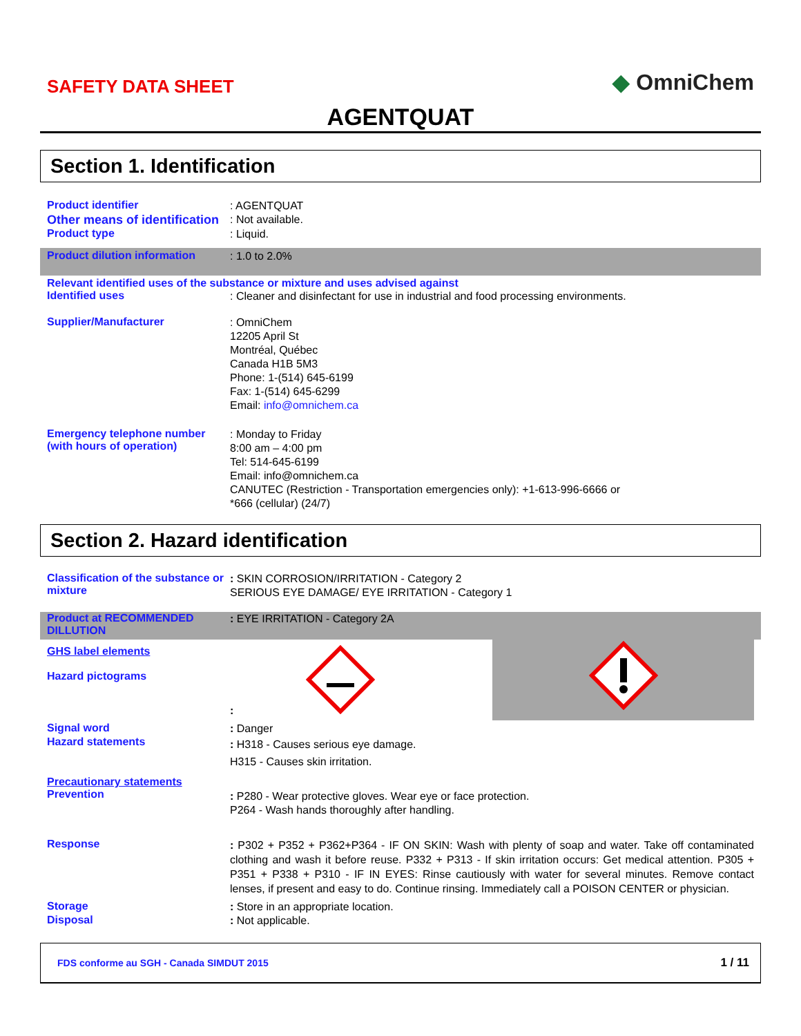SAFETY DATA SHEET ◆ OmniChem
AGENTQUAT
Section 1. Identification
Product identifier
: AGENTQUAT
Other means of identification
: Not available.
Product type
: Liquid.
Product dilution information
: 1.0 to 2.0%
Relevant identified uses of the substance or mixture and uses advised against
Identified uses
: Cleaner and disinfectant for use in industrial and food processing environments.
Supplier/Manufacturer
: OmniChem
12205 April St
Montréal, Québec
Canada H1B 5M3
Phone: 1-(514) 645-6199
Fax: 1-(514) 645-6299
Email: info@omnichem.ca
Emergency telephone number (with hours of operation)
: Monday to Friday
8:00 am – 4:00 pm
Tel: 514-645-6199
Email: info@omnichem.ca
CANUTEC (Restriction - Transportation emergencies only): +1-613-996-6666 or
*666 (cellular) (24/7)
Section 2. Hazard identification
Classification of the substance or mixture
: SKIN CORROSION/IRRITATION - Category 2
SERIOUS EYE DAMAGE/ EYE IRRITATION - Category 1
Product at RECOMMENDED DILLUTION
: EYE IRRITATION - Category 2A
GHS label elements
Hazard pictograms
:
Signal word
: Danger
Hazard statements
: H318 - Causes serious eye damage.
H315 - Causes skin irritation.
Precautionary statements
Prevention
: P280 - Wear protective gloves. Wear eye or face protection.
P264 - Wash hands thoroughly after handling.
Response
: P302 + P352 + P362+P364 - IF ON SKIN: Wash with plenty of soap and water. Take off contaminated clothing and wash it before reuse. P332 + P313 - If skin irritation occurs: Get medical attention. P305 + P351 + P338 + P310 - IF IN EYES: Rinse cautiously with water for several minutes. Remove contact lenses, if present and easy to do. Continue rinsing. Immediately call a POISON CENTER or physician.
Storage
: Store in an appropriate location.
Disposal
: Not applicable.
FDS conforme au SGH - Canada SIMDUT 2015 1 / 11